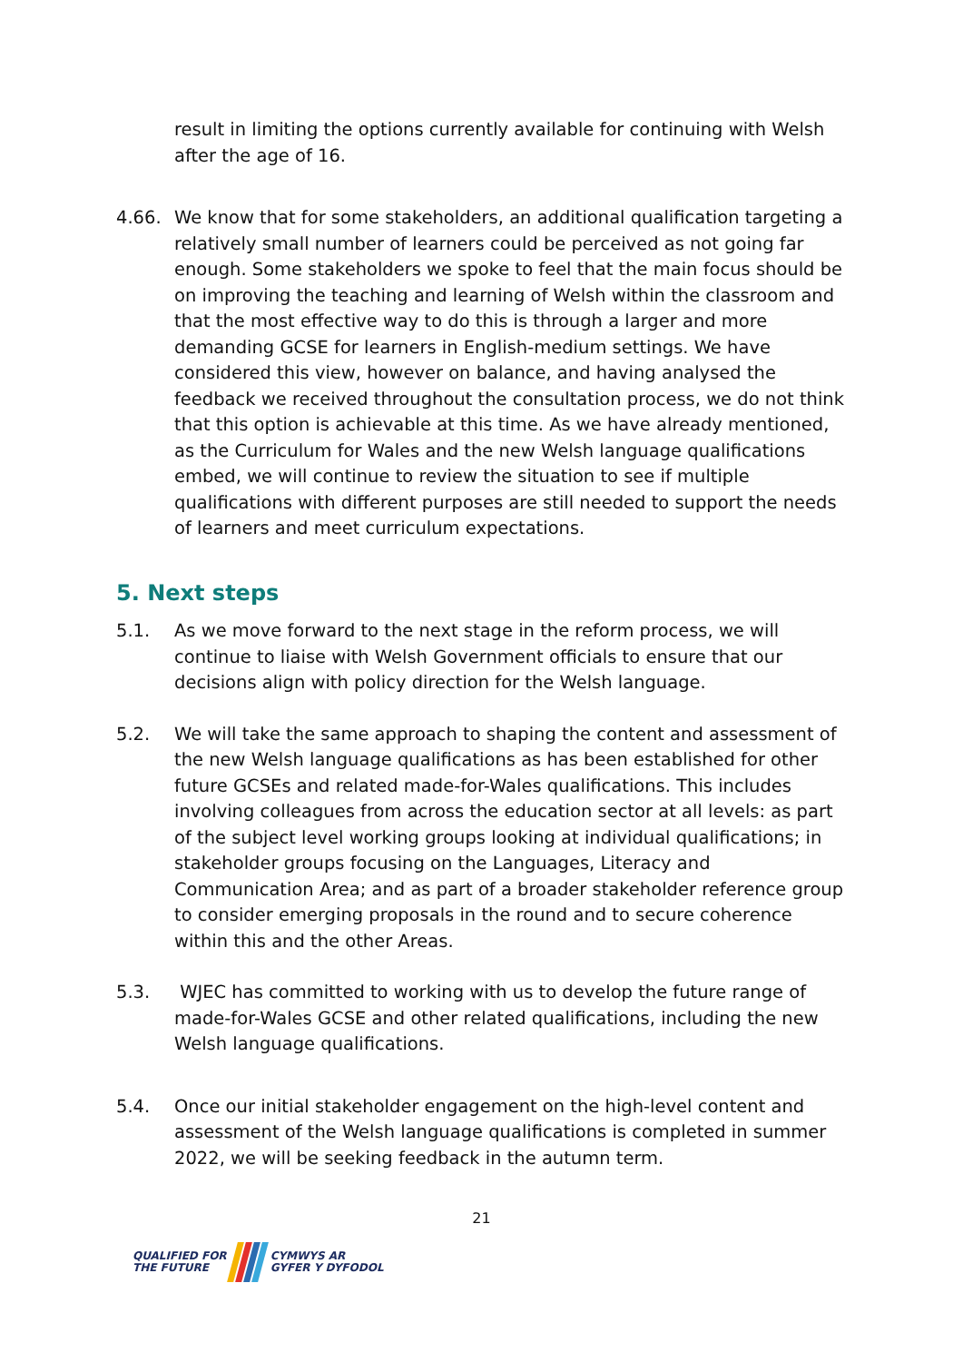result in limiting the options currently available for continuing with Welsh after the age of 16.
4.66. We know that for some stakeholders, an additional qualification targeting a relatively small number of learners could be perceived as not going far enough. Some stakeholders we spoke to feel that the main focus should be on improving the teaching and learning of Welsh within the classroom and that the most effective way to do this is through a larger and more demanding GCSE for learners in English-medium settings. We have considered this view, however on balance, and having analysed the feedback we received throughout the consultation process, we do not think that this option is achievable at this time. As we have already mentioned, as the Curriculum for Wales and the new Welsh language qualifications embed, we will continue to review the situation to see if multiple qualifications with different purposes are still needed to support the needs of learners and meet curriculum expectations.
5. Next steps
5.1. As we move forward to the next stage in the reform process, we will continue to liaise with Welsh Government officials to ensure that our decisions align with policy direction for the Welsh language.
5.2. We will take the same approach to shaping the content and assessment of the new Welsh language qualifications as has been established for other future GCSEs and related made-for-Wales qualifications. This includes involving colleagues from across the education sector at all levels: as part of the subject level working groups looking at individual qualifications; in stakeholder groups focusing on the Languages, Literacy and Communication Area; and as part of a broader stakeholder reference group to consider emerging proposals in the round and to secure coherence within this and the other Areas.
5.3. WJEC has committed to working with us to develop the future range of made-for-Wales GCSE and other related qualifications, including the new Welsh language qualifications.
5.4. Once our initial stakeholder engagement on the high-level content and assessment of the Welsh language qualifications is completed in summer 2022, we will be seeking feedback in the autumn term.
21
QUALIFIED FOR
THE FUTURE
CYMWYS AR
GYFER Y DYFODOL